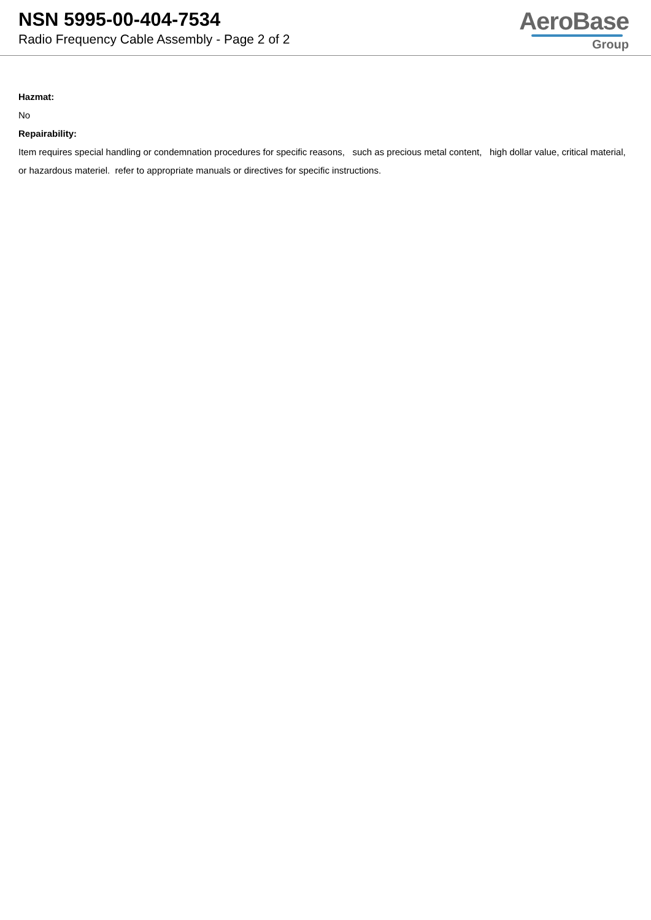NSN 5995-00-404-7534
Radio Frequency Cable Assembly - Page 2 of 2
AeroBase
Group
Hazmat:
No
Repairability:
Item requires special handling or condemnation procedures for specific reasons, such as precious metal content, high dollar value, critical material, or hazardous materiel. refer to appropriate manuals or directives for specific instructions.